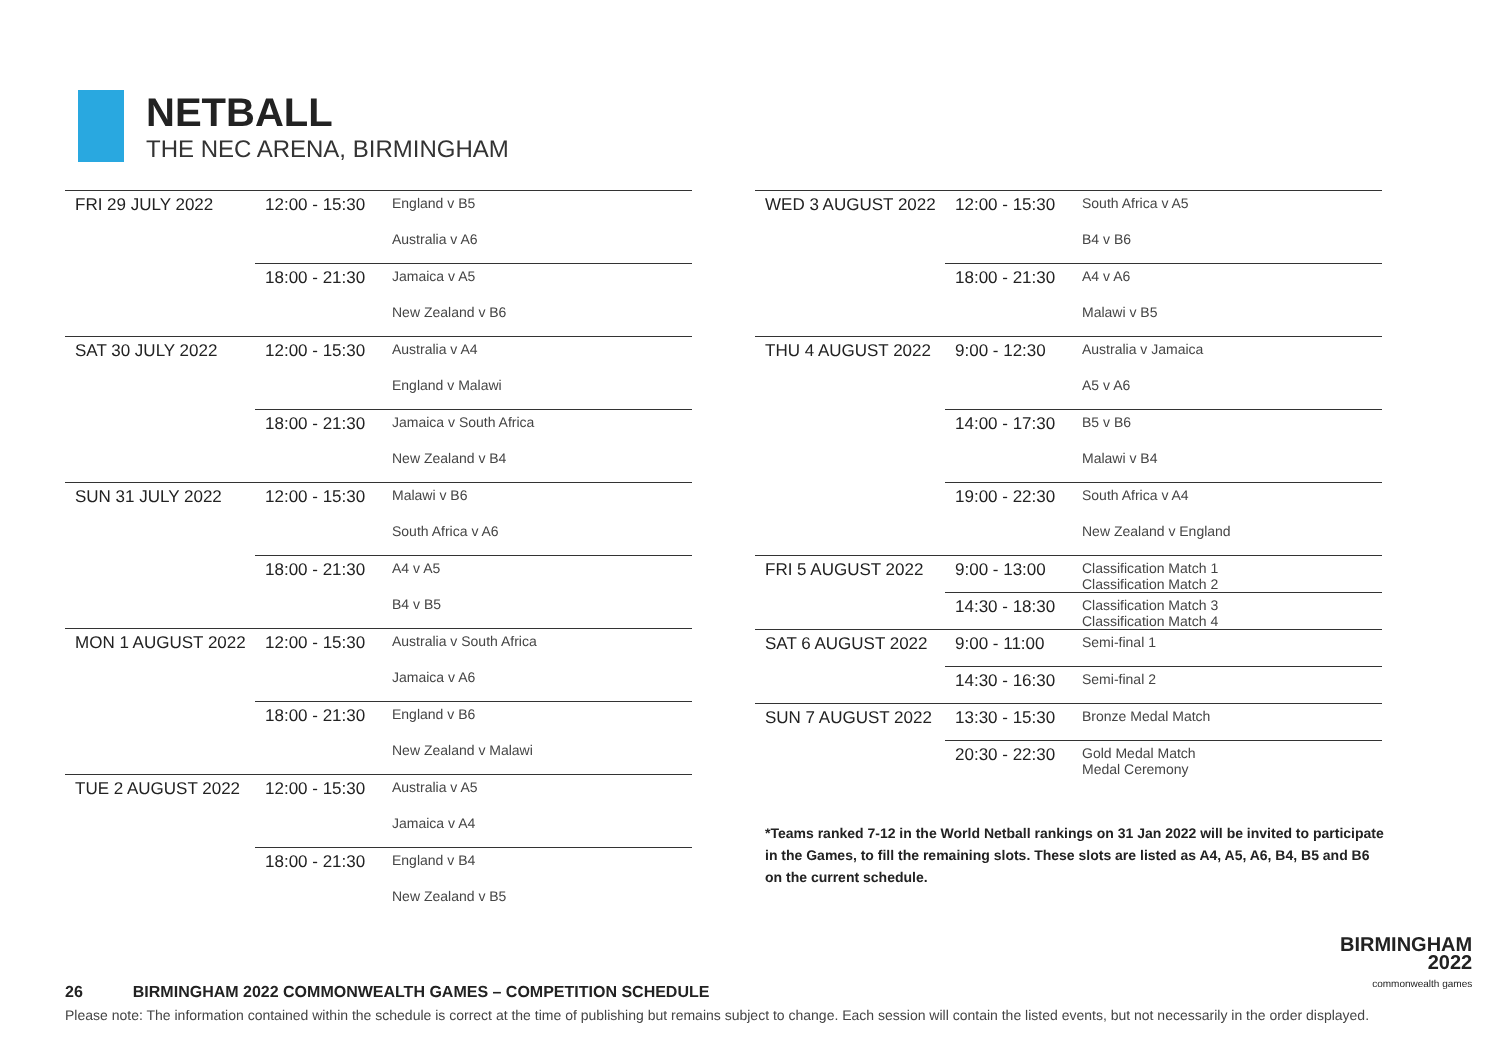NETBALL
THE NEC ARENA, BIRMINGHAM
| FRI 29 JULY 2022 | 12:00 - 15:30 | England v B5 |
| | | Australia v A6 |
| | 18:00 - 21:30 | Jamaica v A5 |
| | | New Zealand v B6 |
| SAT 30 JULY 2022 | 12:00 - 15:30 | Australia v A4 |
| | | England v Malawi |
| | 18:00 - 21:30 | Jamaica v South Africa |
| | | New Zealand v B4 |
| SUN 31 JULY 2022 | 12:00 - 15:30 | Malawi v B6 |
| | | South Africa v A6 |
| | 18:00 - 21:30 | A4 v A5 |
| | | B4 v B5 |
| MON 1 AUGUST 2022 | 12:00 - 15:30 | Australia v South Africa |
| | | Jamaica v A6 |
| | 18:00 - 21:30 | England v B6 |
| | | New Zealand v Malawi |
| TUE 2 AUGUST 2022 | 12:00 - 15:30 | Australia v A5 |
| | | Jamaica v A4 |
| | 18:00 - 21:30 | England v B4 |
| | | New Zealand v B5 |
| WED 3 AUGUST 2022 | 12:00 - 15:30 | South Africa v A5 |
| | | B4 v B6 |
| | 18:00 - 21:30 | A4 v A6 |
| | | Malawi v B5 |
| THU 4 AUGUST 2022 | 9:00 - 12:30 | Australia v Jamaica |
| | | A5 v A6 |
| | 14:00 - 17:30 | B5 v B6 |
| | | Malawi v B4 |
| | 19:00 - 22:30 | South Africa v A4 |
| | | New Zealand v England |
| FRI 5 AUGUST 2022 | 9:00 - 13:00 | Classification Match 1 Classification Match 2 |
| | 14:30 - 18:30 | Classification Match 3 Classification Match 4 |
| SAT 6 AUGUST 2022 | 9:00 - 11:00 | Semi-final 1 |
| | 14:30 - 16:30 | Semi-final 2 |
| SUN 7 AUGUST 2022 | 13:30 - 15:30 | Bronze Medal Match |
| | 20:30 - 22:30 | Gold Medal Match Medal Ceremony |
*Teams ranked 7-12 in the World Netball rankings on 31 Jan 2022 will be invited to participate in the Games, to fill the remaining slots. These slots are listed as A4, A5, A6, B4, B5 and B6 on the current schedule.
BIRMINGHAM
2022
commonwealth games
26 BIRMINGHAM 2022 COMMONWEALTH GAMES – COMPETITION SCHEDULE
Please note: The information contained within the schedule is correct at the time of publishing but remains subject to change. Each session will contain the listed events, but not necessarily in the order displayed.